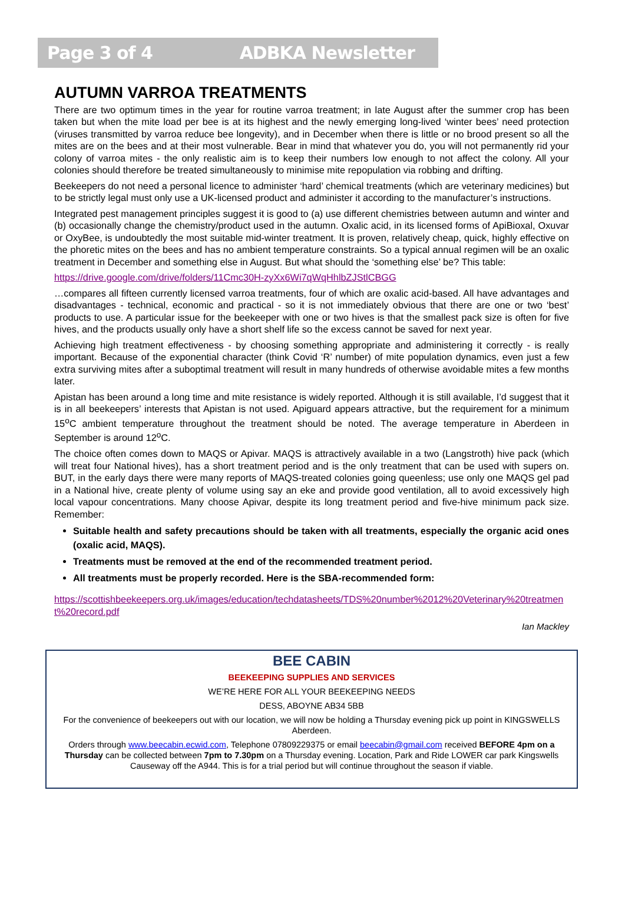Page 3 of 4 ADBKA Newsletter
AUTUMN VARROA TREATMENTS
There are two optimum times in the year for routine varroa treatment; in late August after the summer crop has been taken but when the mite load per bee is at its highest and the newly emerging long-lived ‘winter bees’ need protection (viruses transmitted by varroa reduce bee longevity), and in December when there is little or no brood present so all the mites are on the bees and at their most vulnerable. Bear in mind that whatever you do, you will not permanently rid your colony of varroa mites - the only realistic aim is to keep their numbers low enough to not affect the colony. All your colonies should therefore be treated simultaneously to minimise mite repopulation via robbing and drifting.
Beekeepers do not need a personal licence to administer ‘hard’ chemical treatments (which are veterinary medicines) but to be strictly legal must only use a UK-licensed product and administer it according to the manufacturer’s instructions.
Integrated pest management principles suggest it is good to (a) use different chemistries between autumn and winter and (b) occasionally change the chemistry/product used in the autumn. Oxalic acid, in its licensed forms of ApiBioxal, Oxuvar or OxyBee, is undoubtedly the most suitable mid-winter treatment. It is proven, relatively cheap, quick, highly effective on the phoretic mites on the bees and has no ambient temperature constraints. So a typical annual regimen will be an oxalic treatment in December and something else in August. But what should the ‘something else’ be? This table:
https://drive.google.com/drive/folders/11Cmc30H-zyXx6Wi7qWqHhlbZJStlCBGG
…compares all fifteen currently licensed varroa treatments, four of which are oxalic acid-based. All have advantages and disadvantages - technical, economic and practical - so it is not immediately obvious that there are one or two ‘best’ products to use. A particular issue for the beekeeper with one or two hives is that the smallest pack size is often for five hives, and the products usually only have a short shelf life so the excess cannot be saved for next year.
Achieving high treatment effectiveness - by choosing something appropriate and administering it correctly - is really important. Because of the exponential character (think Covid ‘R’ number) of mite population dynamics, even just a few extra surviving mites after a suboptimal treatment will result in many hundreds of otherwise avoidable mites a few months later.
Apistan has been around a long time and mite resistance is widely reported. Although it is still available, I’d suggest that it is in all beekeepers’ interests that Apistan is not used. Apiguard appears attractive, but the requirement for a minimum 15<sup>o</sup>C ambient temperature throughout the treatment should be noted. The average temperature in Aberdeen in September is around 12<sup>o</sup>C.
The choice often comes down to MAQS or Apivar. MAQS is attractively available in a two (Langstroth) hive pack (which will treat four National hives), has a short treatment period and is the only treatment that can be used with supers on. BUT, in the early days there were many reports of MAQS-treated colonies going queenless; use only one MAQS gel pad in a National hive, create plenty of volume using say an eke and provide good ventilation, all to avoid excessively high local vapour concentrations. Many choose Apivar, despite its long treatment period and five-hive minimum pack size. Remember:
Suitable health and safety precautions should be taken with all treatments, especially the organic acid ones (oxalic acid, MAQS).
Treatments must be removed at the end of the recommended treatment period.
All treatments must be properly recorded. Here is the SBA-recommended form:
https://scottishbeekeepers.org.uk/images/education/techdatasheets/TDS%20number%2012%20Veterinary%20treatment%20record.pdf
Ian Mackley
BEE CABIN
BEEKEEPING SUPPLIES AND SERVICES
WE’RE HERE FOR ALL YOUR BEEKEEPING NEEDS
DESS, ABOYNE AB34 5BB
For the convenience of beekeepers out with our location, we will now be holding a Thursday evening pick up point in KINGSWELLS Aberdeen.
Orders through www.beecabin.ecwid.com, Telephone 07809229375 or email beecabin@gmail.com received BEFORE 4pm on a Thursday can be collected between 7pm to 7.30pm on a Thursday evening. Location, Park and Ride LOWER car park Kingswells Causeway off the A944. This is for a trial period but will continue throughout the season if viable.